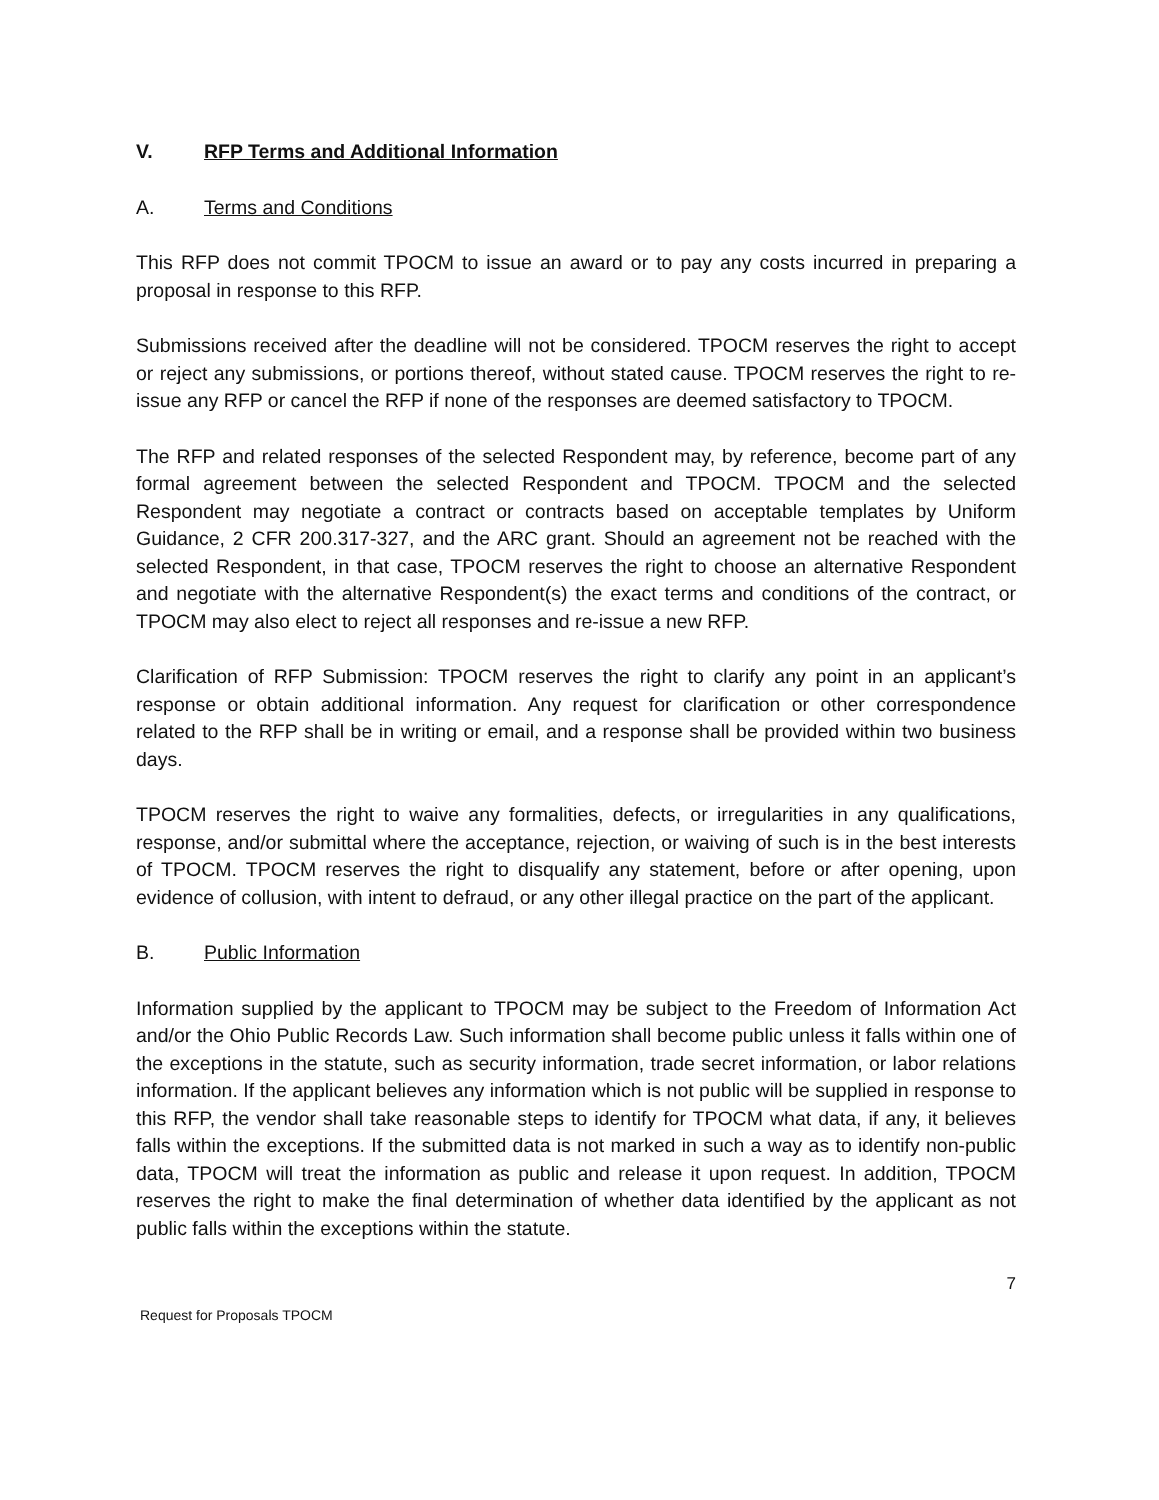V. RFP Terms and Additional Information
A. Terms and Conditions
This RFP does not commit TPOCM to issue an award or to pay any costs incurred in preparing a proposal in response to this RFP.
Submissions received after the deadline will not be considered. TPOCM reserves the right to accept or reject any submissions, or portions thereof, without stated cause. TPOCM reserves the right to re-issue any RFP or cancel the RFP if none of the responses are deemed satisfactory to TPOCM.
The RFP and related responses of the selected Respondent may, by reference, become part of any formal agreement between the selected Respondent and TPOCM. TPOCM and the selected Respondent may negotiate a contract or contracts based on acceptable templates by Uniform Guidance, 2 CFR 200.317-327, and the ARC grant. Should an agreement not be reached with the selected Respondent, in that case, TPOCM reserves the right to choose an alternative Respondent and negotiate with the alternative Respondent(s) the exact terms and conditions of the contract, or TPOCM may also elect to reject all responses and re-issue a new RFP.
Clarification of RFP Submission: TPOCM reserves the right to clarify any point in an applicant’s response or obtain additional information. Any request for clarification or other correspondence related to the RFP shall be in writing or email, and a response shall be provided within two business days.
TPOCM reserves the right to waive any formalities, defects, or irregularities in any qualifications, response, and/or submittal where the acceptance, rejection, or waiving of such is in the best interests of TPOCM. TPOCM reserves the right to disqualify any statement, before or after opening, upon evidence of collusion, with intent to defraud, or any other illegal practice on the part of the applicant.
B. Public Information
Information supplied by the applicant to TPOCM may be subject to the Freedom of Information Act and/or the Ohio Public Records Law. Such information shall become public unless it falls within one of the exceptions in the statute, such as security information, trade secret information, or labor relations information. If the applicant believes any information which is not public will be supplied in response to this RFP, the vendor shall take reasonable steps to identify for TPOCM what data, if any, it believes falls within the exceptions. If the submitted data is not marked in such a way as to identify non-public data, TPOCM will treat the information as public and release it upon request. In addition, TPOCM reserves the right to make the final determination of whether data identified by the applicant as not public falls within the exceptions within the statute.
7
Request for Proposals TPOCM